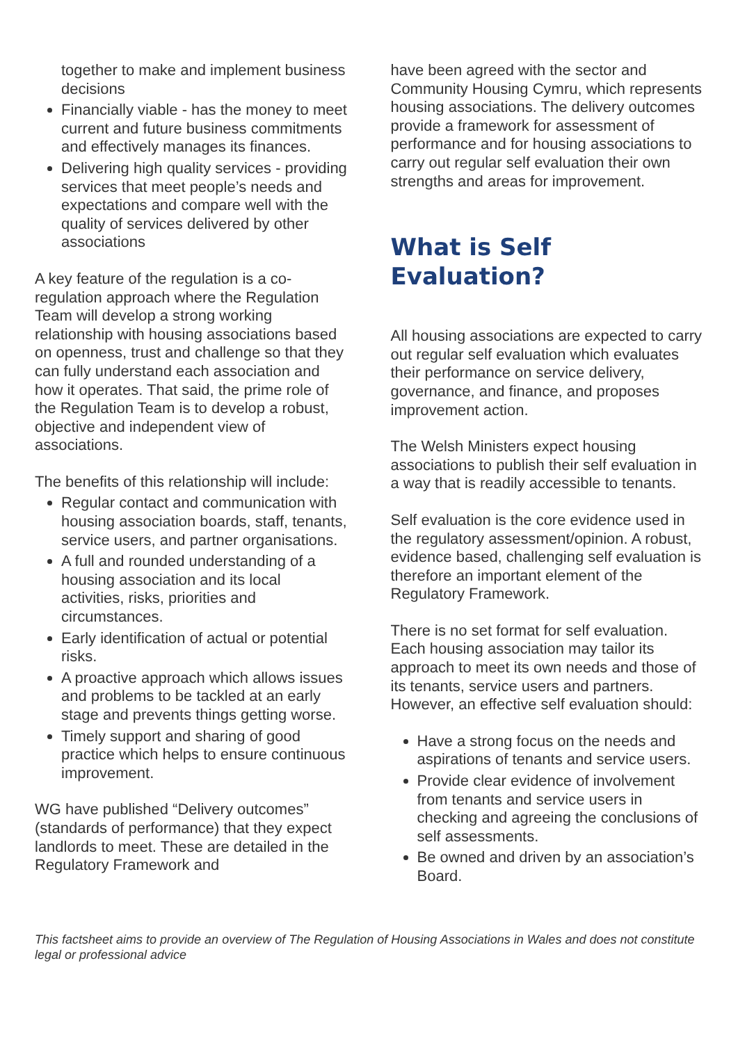together to make and implement business decisions
Financially viable - has the money to meet current and future business commitments and effectively manages its finances.
Delivering high quality services - providing services that meet people’s needs and expectations and compare well with the quality of services delivered by other associations
A key feature of the regulation is a co-regulation approach where the Regulation Team will develop a strong working relationship with housing associations based on openness, trust and challenge so that they can fully understand each association and how it operates. That said, the prime role of the Regulation Team is to develop a robust, objective and independent view of associations.
The benefits of this relationship will include:
Regular contact and communication with housing association boards, staff, tenants, service users, and partner organisations.
A full and rounded understanding of a housing association and its local activities, risks, priorities and circumstances.
Early identification of actual or potential risks.
A proactive approach which allows issues and problems to be tackled at an early stage and prevents things getting worse.
Timely support and sharing of good practice which helps to ensure continuous improvement.
WG have published “Delivery outcomes” (standards of performance) that they expect landlords to meet. These are detailed in the Regulatory Framework and
have been agreed with the sector and Community Housing Cymru, which represents housing associations. The delivery outcomes provide a framework for assessment of performance and for housing associations to carry out regular self evaluation their own strengths and areas for improvement.
What is Self
Evaluation?
All housing associations are expected to carry out regular self evaluation which evaluates their performance on service delivery, governance, and finance, and proposes improvement action.
The Welsh Ministers expect housing associations to publish their self evaluation in a way that is readily accessible to tenants.
Self evaluation is the core evidence used in the regulatory assessment/opinion. A robust, evidence based, challenging self evaluation is therefore an important element of the Regulatory Framework.
There is no set format for self evaluation. Each housing association may tailor its approach to meet its own needs and those of its tenants, service users and partners. However, an effective self evaluation should:
Have a strong focus on the needs and aspirations of tenants and service users.
Provide clear evidence of involvement from tenants and service users in checking and agreeing the conclusions of self assessments.
Be owned and driven by an association’s Board.
This factsheet aims to provide an overview of The Regulation of Housing Associations in Wales and does not constitute legal or professional advice